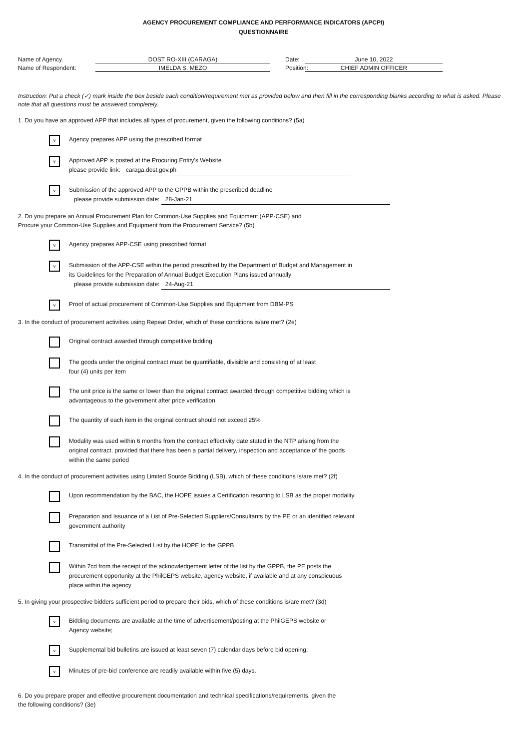AGENCY PROCUREMENT COMPLIANCE AND PERFORMANCE INDICATORS (APCPI)
QUESTIONNAIRE
Name of Agency.
DOST RO-XIII (CARAGA)
Date:
June 10, 2022
Name of Respondent:
IMELDA S. MEZO
Position:
CHIEF ADMIN OFFICER
Instruction: Put a check (✓) mark inside the box beside each condition/requirement met as provided below and then fill in the corresponding blanks according to what is asked. Please note that all questions must be answered completely.
1. Do you have an approved APP that includes all types of procurement, given the following conditions? (5a)
v
Agency prepares APP using the prescribed format
v
Approved APP is posted at the Procuring Entity's Website
please provide link: caraga.dost.gov.ph
v
Submission of the approved APP to the GPPB within the prescribed deadline
please provide submission date: 28-Jan-21
2. Do you prepare an Annual Procurement Plan for Common-Use Supplies and Equipment (APP-CSE) and
Procure your Common-Use Supplies and Equipment from the Procurement Service? (5b)
v
Agency prepares APP-CSE using prescribed format
v
Submission of the APP-CSE within the period prescribed by the Department of Budget and Management in
its Guidelines for the Preparation of Annual Budget Execution Plans issued annually
please provide submission date: 24-Aug-21
v
Proof of actual procurement of Common-Use Supplies and Equipment from DBM-PS
3. In the conduct of procurement activities using Repeat Order, which of these conditions is/are met? (2e)
Original contract awarded through competitive bidding
The goods under the original contract must be quantifiable, divisible and consisting of at least
four (4) units per item
The unit price is the same or lower than the original contract awarded through competitive bidding which is
advantageous to the government after price verification
The quantity of each item in the original contract should not exceed 25%
Modality was used within 6 months from the contract effectivity date stated in the NTP arising from the
original contract, provided that there has been a partial delivery, inspection and acceptance of the goods
within the same period
4. In the conduct of procurement activities using Limited Source Bidding (LSB), which of these conditions is/are met? (2f)
Upon recommendation by the BAC, the HOPE issues a Certification resorting to LSB as the proper modality
Preparation and Issuance of a List of Pre-Selected Suppliers/Consultants by the PE or an identified relevant
government authority
Transmittal of the Pre-Selected List by the HOPE to the GPPB
Within 7cd from the receipt of the acknowledgement letter of the list by the GPPB, the PE posts the
procurement opportunity at the PhilGEPS website, agency website, if available and at any conspicuous
place within the agency
5. In giving your prospective bidders sufficient period to prepare their bids, which of these conditions is/are met? (3d)
v
Bidding documents are available at the time of advertisement/posting at the PhilGEPS website or
Agency website;
v
Supplemental bid bulletins are issued at least seven (7) calendar days before bid opening;
v
Minutes of pre-bid conference are readily available within five (5) days.
6. Do you prepare proper and effective procurement documentation and technical specifications/requirements, given the
the following conditions? (3e)